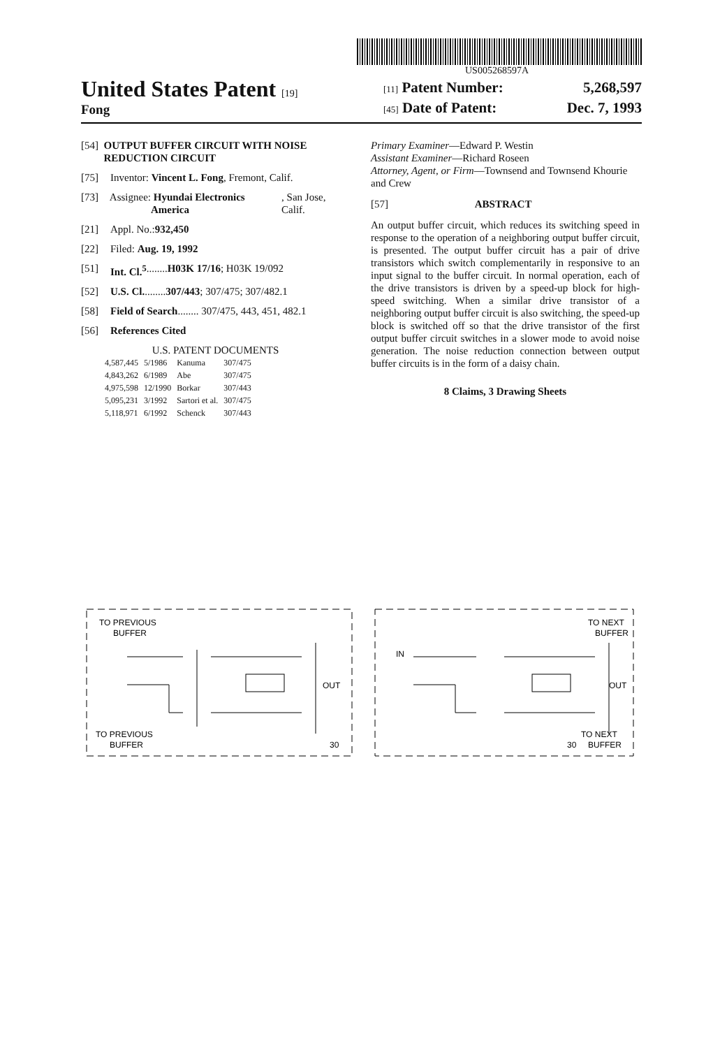US005268597A
United States Patent [19]
Fong
[11] Patent Number: 5,268,597
[45] Date of Patent: Dec. 7, 1993
[54] OUTPUT BUFFER CIRCUIT WITH NOISE REDUCTION CIRCUIT
[75] Inventor: Vincent L. Fong, Fremont, Calif.
[73] Assignee: Hyundai Electronics America, San Jose, Calif.
[21] Appl. No.: 932,450
[22] Filed: Aug. 19, 1992
[51] Int. Cl.<sup>5</sup> ........ H03K 17/16; H03K 19/092
[52] U.S. Cl. ........ 307/443; 307/475; 307/482.1
[58] Field of Search ........ 307/475, 443, 451, 482.1
[56] References Cited
U.S. PATENT DOCUMENTS
| 4,587,445 | 5/1986 | Kanuma | 307/475 |
| 4,843,262 | 6/1989 | Abe | 307/475 |
| 4,975,598 | 12/1990 | Borkar | 307/443 |
| 5,095,231 | 3/1992 | Sartori et al. | 307/475 |
| 5,118,971 | 6/1992 | Schenck | 307/443 |
Primary Examiner—Edward P. Westin
Assistant Examiner—Richard Roseen
Attorney, Agent, or Firm—Townsend and Townsend Khourie and Crew
[57] ABSTRACT
An output buffer circuit, which reduces its switching speed in response to the operation of a neighboring output buffer circuit, is presented. The output buffer circuit has a pair of drive transistors which switch complementarily in responsive to an input signal to the buffer circuit. In normal operation, each of the drive transistors is driven by a speed-up block for high-speed switching. When a similar drive transistor of a neighboring output buffer circuit is also switching, the speed-up block is switched off so that the drive transistor of the first output buffer circuit switches in a slower mode to avoid noise generation. The noise reduction connection between output buffer circuits is in the form of a daisy chain.
8 Claims, 3 Drawing Sheets
TO PREVIOUS
BUFFER
TO PREVIOUS
BUFFER
30
IN
TO NEXT
BUFFER
TO NEXT
BUFFER
30
OUT
OUT